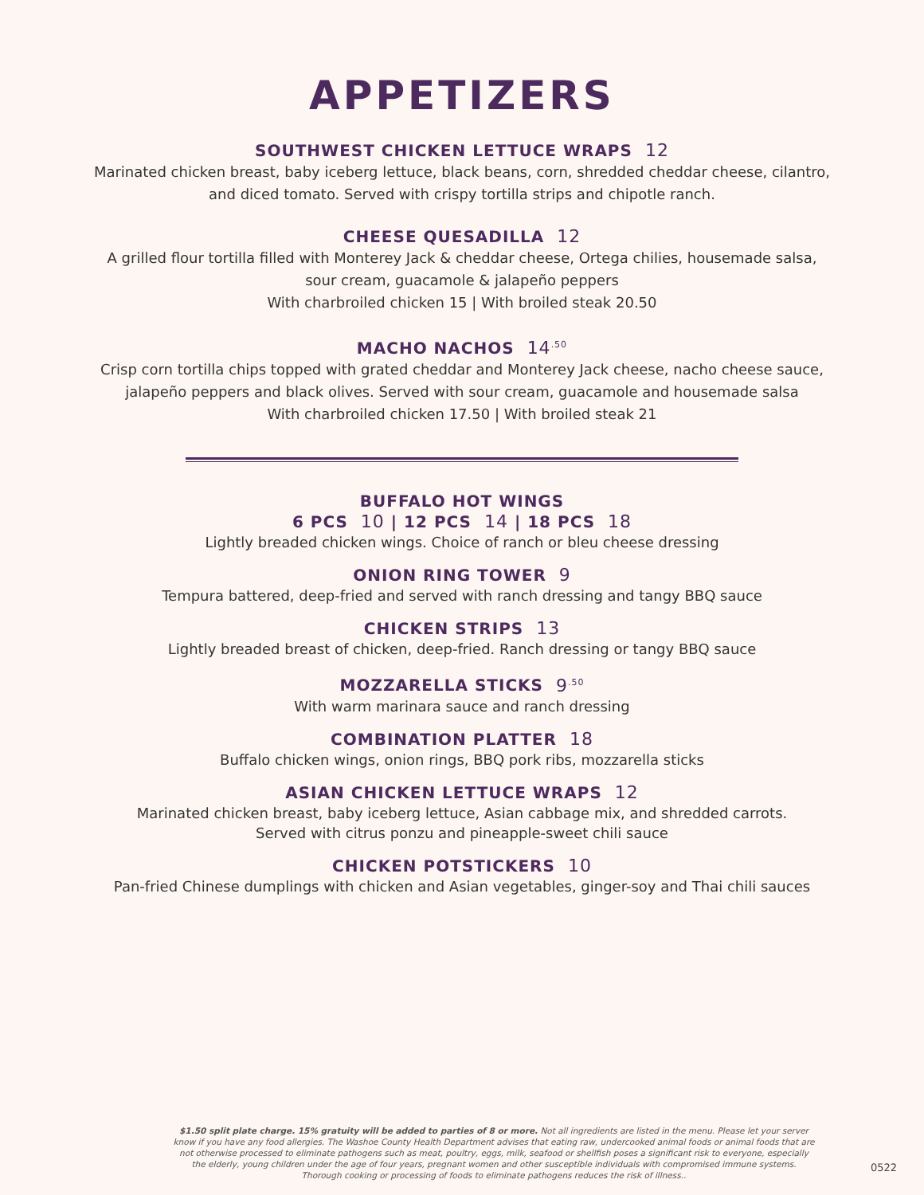APPETIZERS
SOUTHWEST CHICKEN LETTUCE WRAPS 12
Marinated chicken breast, baby iceberg lettuce, black beans, corn, shredded cheddar cheese, cilantro,
and diced tomato. Served with crispy tortilla strips and chipotle ranch.
CHEESE QUESADILLA 12
A grilled flour tortilla filled with Monterey Jack & cheddar cheese, Ortega chilies, housemade salsa,
sour cream, guacamole & jalapeño peppers
With charbroiled chicken 15 | With broiled steak 20.50
MACHO NACHOS 14<sup>.50</sup>
Crisp corn tortilla chips topped with grated cheddar and Monterey Jack cheese, nacho cheese sauce,
jalapeño peppers and black olives. Served with sour cream, guacamole and housemade salsa
With charbroiled chicken 17.50 | With broiled steak 21
BUFFALO HOT WINGS
6 PCS 10 | 12 PCS 14 | 18 PCS 18
Lightly breaded chicken wings. Choice of ranch or bleu cheese dressing
ONION RING TOWER 9
Tempura battered, deep-fried and served with ranch dressing and tangy BBQ sauce
CHICKEN STRIPS 13
Lightly breaded breast of chicken, deep-fried. Ranch dressing or tangy BBQ sauce
MOZZARELLA STICKS 9<sup>.50</sup>
With warm marinara sauce and ranch dressing
COMBINATION PLATTER 18
Buffalo chicken wings, onion rings, BBQ pork ribs, mozzarella sticks
ASIAN CHICKEN LETTUCE WRAPS 12
Marinated chicken breast, baby iceberg lettuce, Asian cabbage mix, and shredded carrots.
Served with citrus ponzu and pineapple-sweet chili sauce
CHICKEN POTSTICKERS 10
Pan-fried Chinese dumplings with chicken and Asian vegetables, ginger-soy and Thai chili sauces
$1.50 split plate charge. 15% gratuity will be added to parties of 8 or more. Not all ingredients are listed in the menu. Please let your server know if you have any food allergies. The Washoe County Health Department advises that eating raw, undercooked animal foods or animal foods that are not otherwise processed to eliminate pathogens such as meat, poultry, eggs, milk, seafood or shellfish poses a significant risk to everyone, especially the elderly, young children under the age of four years, pregnant women and other susceptible individuals with compromised immune systems. Thorough cooking or processing of foods to eliminate pathogens reduces the risk of illness..
0522